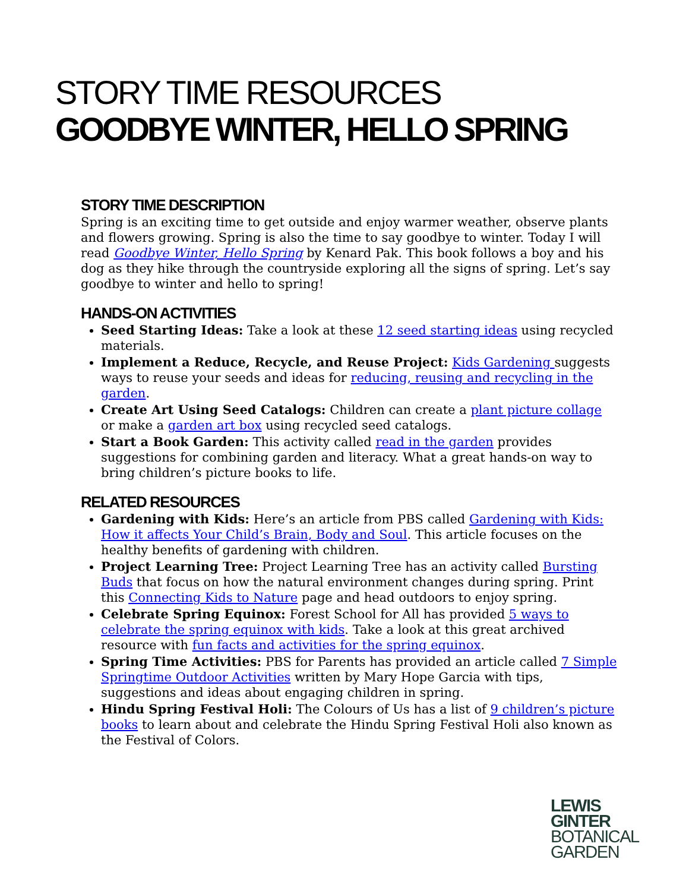STORY TIME RESOURCES
GOODBYE WINTER, HELLO SPRING
STORY TIME DESCRIPTION
Spring is an exciting time to get outside and enjoy warmer weather, observe plants and flowers growing. Spring is also the time to say goodbye to winter. Today I will read Goodbye Winter, Hello Spring by Kenard Pak. This book follows a boy and his dog as they hike through the countryside exploring all the signs of spring. Let’s say goodbye to winter and hello to spring!
HANDS-ON ACTIVITIES
Seed Starting Ideas: Take a look at these 12 seed starting ideas using recycled materials.
Implement a Reduce, Recycle, and Reuse Project: Kids Gardening suggests ways to reuse your seeds and ideas for reducing, reusing and recycling in the garden.
Create Art Using Seed Catalogs: Children can create a plant picture collage or make a garden art box using recycled seed catalogs.
Start a Book Garden: This activity called read in the garden provides suggestions for combining garden and literacy. What a great hands-on way to bring children’s picture books to life.
RELATED RESOURCES
Gardening with Kids: Here’s an article from PBS called Gardening with Kids: How it affects Your Child’s Brain, Body and Soul. This article focuses on the healthy benefits of gardening with children.
Project Learning Tree: Project Learning Tree has an activity called Bursting Buds that focus on how the natural environment changes during spring. Print this Connecting Kids to Nature page and head outdoors to enjoy spring.
Celebrate Spring Equinox: Forest School for All has provided 5 ways to celebrate the spring equinox with kids. Take a look at this great archived resource with fun facts and activities for the spring equinox.
Spring Time Activities: PBS for Parents has provided an article called 7 Simple Springtime Outdoor Activities written by Mary Hope Garcia with tips, suggestions and ideas about engaging children in spring.
Hindu Spring Festival Holi: The Colours of Us has a list of 9 children’s picture books to learn about and celebrate the Hindu Spring Festival Holi also known as the Festival of Colors.
LEWIS
GINTER
BOTANICAL
GARDEN